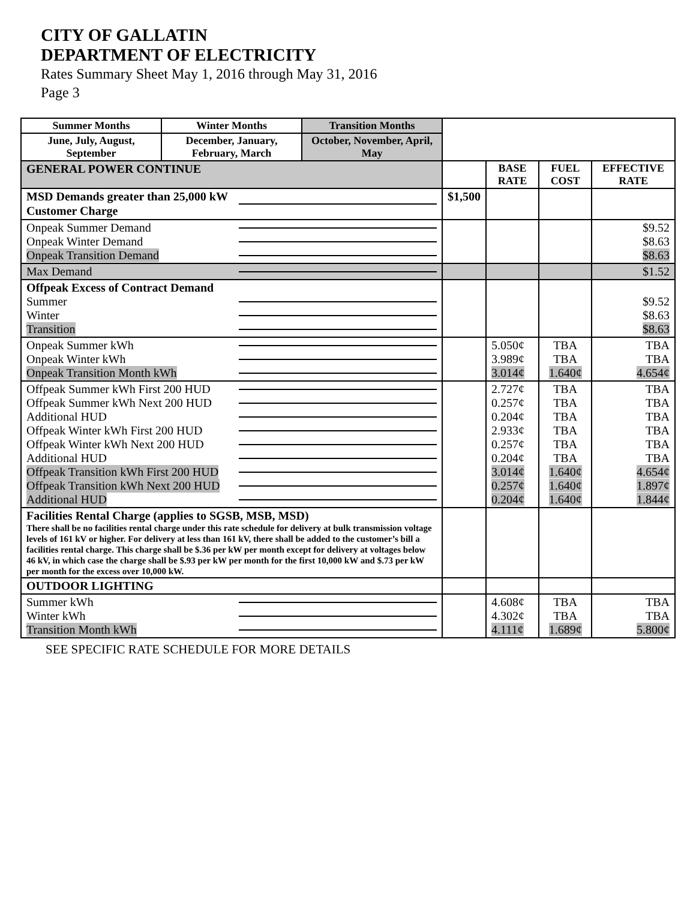CITY OF GALLATIN
DEPARTMENT OF ELECTRICITY
Rates Summary Sheet May 1, 2016 through May 31, 2016
Page 3
| Summer Months | Winter Months | Transition Months | | | | |
| June, July, August, September | December, January, February, March | October, November, April, May | | | | |
| GENERAL POWER CONTINUE | | | | BASE RATE | FUEL COST | EFFECTIVE RATE |
| MSD Demands greater than 25,000 kW Customer Charge | | | $1,500 | | | |
| Onpeak Summer Demand Onpeak Winter Demand Onpeak Transition Demand | | | | | | $9.52 $8.63 $8.63 |
| Max Demand | | | | | | $1.52 |
| Offpeak Excess of Contract Demand Summer Winter Transition | | | | | | $9.52 $8.63 $8.63 |
| Onpeak Summer kWh Onpeak Winter kWh Onpeak Transition Month kWh | | | | 5.050¢ 3.989¢ 3.014¢ | TBA TBA 1.640¢ | TBA TBA 4.654¢ |
| Offpeak Summer kWh First 200 HUD Offpeak Summer kWh Next 200 HUD Additional HUD Offpeak Winter kWh First 200 HUD Offpeak Winter kWh Next 200 HUD Additional HUD Offpeak Transition kWh First 200 HUD Offpeak Transition kWh Next 200 HUD Additional HUD | | | | 2.727¢ 0.257¢ 0.204¢ 2.933¢ 0.257¢ 0.204¢ 3.014¢ 0.257¢ 0.204¢ | TBA TBA TBA TBA TBA TBA 1.640¢ 1.640¢ 1.640¢ | TBA TBA TBA TBA TBA TBA 4.654¢ 1.897¢ 1.844¢ |
| Facilities Rental Charge (applies to SGSB, MSB, MSD) There shall be no facilities rental charge under this rate schedule for delivery at bulk transmission voltage levels of 161 kV or higher. For delivery at less than 161 kV, there shall be added to the customer’s bill a facilities rental charge. This charge shall be $.36 per kW per month except for delivery at voltages below 46 kV, in which case the charge shall be $.93 per kW per month for the first 10,000 kW and $.73 per kW per month for the excess over 10,000 kW. | | | | | | |
| OUTDOOR LIGHTING | | | | | | |
| Summer kWh Winter kWh Transition Month kWh | | | | 4.608¢ 4.302¢ 4.111¢ | TBA TBA 1.689¢ | TBA TBA 5.800¢ |
SEE SPECIFIC RATE SCHEDULE FOR MORE DETAILS